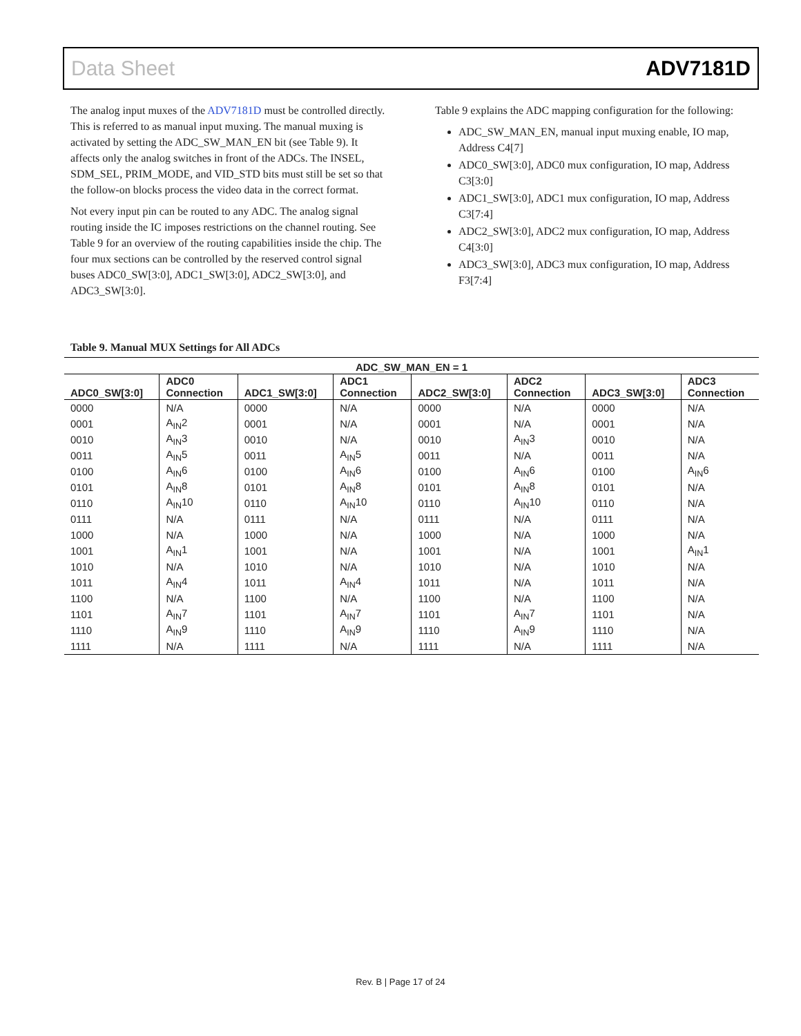Data Sheet ADV7181D
The analog input muxes of the ADV7181D must be controlled directly. This is referred to as manual input muxing. The manual muxing is activated by setting the ADC_SW_MAN_EN bit (see Table 9). It affects only the analog switches in front of the ADCs. The INSEL, SDM_SEL, PRIM_MODE, and VID_STD bits must still be set so that the follow-on blocks process the video data in the correct format.
Not every input pin can be routed to any ADC. The analog signal routing inside the IC imposes restrictions on the channel routing. See Table 9 for an overview of the routing capabilities inside the chip. The four mux sections can be controlled by the reserved control signal buses ADC0_SW[3:0], ADC1_SW[3:0], ADC2_SW[3:0], and ADC3_SW[3:0].
Table 9 explains the ADC mapping configuration for the following:
ADC_SW_MAN_EN, manual input muxing enable, IO map, Address C4[7]
ADC0_SW[3:0], ADC0 mux configuration, IO map, Address C3[3:0]
ADC1_SW[3:0], ADC1 mux configuration, IO map, Address C3[7:4]
ADC2_SW[3:0], ADC2 mux configuration, IO map, Address C4[3:0]
ADC3_SW[3:0], ADC3 mux configuration, IO map, Address F3[7:4]
Table 9. Manual MUX Settings for All ADCs
| ADC_SW_MAN_EN = 1 | | | | | | | |
| --- | --- | --- | --- | --- | --- | --- | --- |
| ADC0_SW[3:0] | ADC0 Connection | ADC1_SW[3:0] | ADC1 Connection | ADC2_SW[3:0] | ADC2 Connection | ADC3_SW[3:0] | ADC3 Connection |
| 0000 | N/A | 0000 | N/A | 0000 | N/A | 0000 | N/A |
| 0001 | A<sub>IN</sub>2 | 0001 | N/A | 0001 | N/A | 0001 | N/A |
| 0010 | A<sub>IN</sub>3 | 0010 | N/A | 0010 | A<sub>IN</sub>3 | 0010 | N/A |
| 0011 | A<sub>IN</sub>5 | 0011 | A<sub>IN</sub>5 | 0011 | N/A | 0011 | N/A |
| 0100 | A<sub>IN</sub>6 | 0100 | A<sub>IN</sub>6 | 0100 | A<sub>IN</sub>6 | 0100 | A<sub>IN</sub>6 |
| 0101 | A<sub>IN</sub>8 | 0101 | A<sub>IN</sub>8 | 0101 | A<sub>IN</sub>8 | 0101 | N/A |
| 0110 | A<sub>IN</sub>10 | 0110 | A<sub>IN</sub>10 | 0110 | A<sub>IN</sub>10 | 0110 | N/A |
| 0111 | N/A | 0111 | N/A | 0111 | N/A | 0111 | N/A |
| 1000 | N/A | 1000 | N/A | 1000 | N/A | 1000 | N/A |
| 1001 | A<sub>IN</sub>1 | 1001 | N/A | 1001 | N/A | 1001 | A<sub>IN</sub>1 |
| 1010 | N/A | 1010 | N/A | 1010 | N/A | 1010 | N/A |
| 1011 | A<sub>IN</sub>4 | 1011 | A<sub>IN</sub>4 | 1011 | N/A | 1011 | N/A |
| 1100 | N/A | 1100 | N/A | 1100 | N/A | 1100 | N/A |
| 1101 | A<sub>IN</sub>7 | 1101 | A<sub>IN</sub>7 | 1101 | A<sub>IN</sub>7 | 1101 | N/A |
| 1110 | A<sub>IN</sub>9 | 1110 | A<sub>IN</sub>9 | 1110 | A<sub>IN</sub>9 | 1110 | N/A |
| 1111 | N/A | 1111 | N/A | 1111 | N/A | 1111 | N/A |
Rev. B | Page 17 of 24